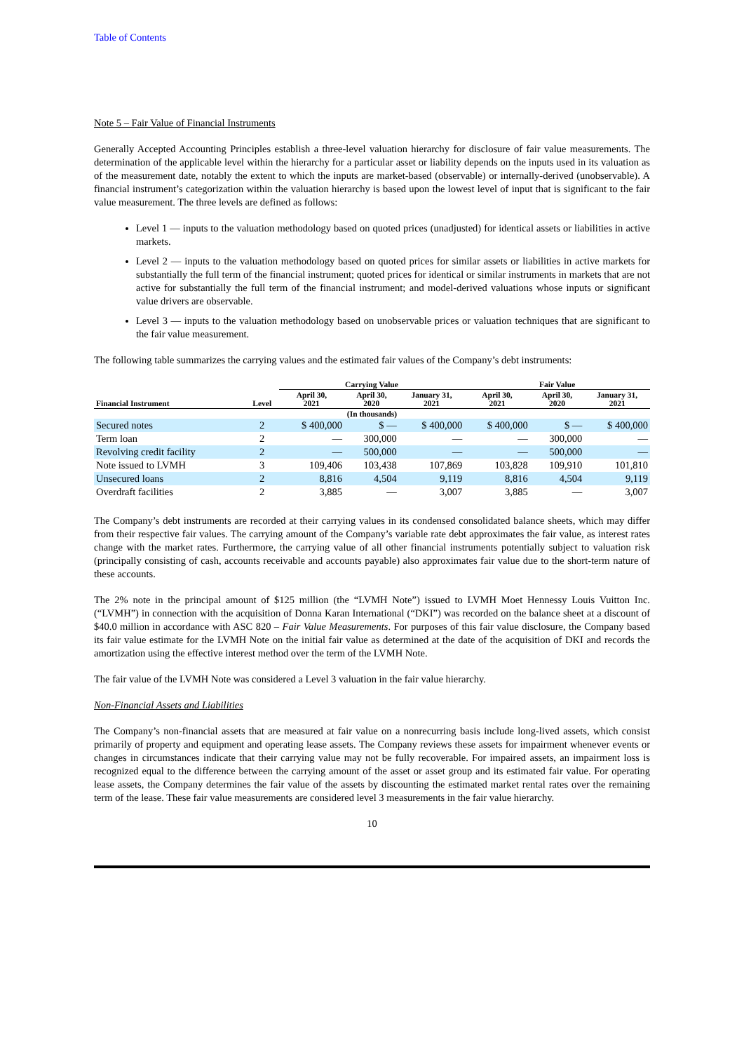Table of Contents
Note 5 – Fair Value of Financial Instruments
Generally Accepted Accounting Principles establish a three-level valuation hierarchy for disclosure of fair value measurements. The determination of the applicable level within the hierarchy for a particular asset or liability depends on the inputs used in its valuation as of the measurement date, notably the extent to which the inputs are market-based (observable) or internally-derived (unobservable). A financial instrument’s categorization within the valuation hierarchy is based upon the lowest level of input that is significant to the fair value measurement. The three levels are defined as follows:
Level 1 — inputs to the valuation methodology based on quoted prices (unadjusted) for identical assets or liabilities in active markets.
Level 2 — inputs to the valuation methodology based on quoted prices for similar assets or liabilities in active markets for substantially the full term of the financial instrument; quoted prices for identical or similar instruments in markets that are not active for substantially the full term of the financial instrument; and model-derived valuations whose inputs or significant value drivers are observable.
Level 3 — inputs to the valuation methodology based on unobservable prices or valuation techniques that are significant to the fair value measurement.
The following table summarizes the carrying values and the estimated fair values of the Company’s debt instruments:
| | | Carrying Value | | | Fair Value | | |
| --- | --- | --- | --- | --- | --- | --- | --- |
| Financial Instrument | Level | April 30, 2021 | April 30, 2020 | January 31, 2021 | April 30, 2021 | April 30, 2020 | January 31, 2021 |
| (In thousands) | | | | | | | |
| Secured notes | 2 | $ 400,000 | $ — | $ 400,000 | $ 400,000 | $ — | $ 400,000 |
| Term loan | 2 | — | 300,000 | — | — | 300,000 | — |
| Revolving credit facility | 2 | — | 500,000 | — | — | 500,000 | — |
| Note issued to LVMH | 3 | 109,406 | 103,438 | 107,869 | 103,828 | 109,910 | 101,810 |
| Unsecured loans | 2 | 8,816 | 4,504 | 9,119 | 8,816 | 4,504 | 9,119 |
| Overdraft facilities | 2 | 3,885 | — | 3,007 | 3,885 | — | 3,007 |
The Company’s debt instruments are recorded at their carrying values in its condensed consolidated balance sheets, which may differ from their respective fair values. The carrying amount of the Company’s variable rate debt approximates the fair value, as interest rates change with the market rates. Furthermore, the carrying value of all other financial instruments potentially subject to valuation risk (principally consisting of cash, accounts receivable and accounts payable) also approximates fair value due to the short-term nature of these accounts.
The 2% note in the principal amount of $125 million (the “LVMH Note”) issued to LVMH Moet Hennessy Louis Vuitton Inc. (“LVMH”) in connection with the acquisition of Donna Karan International (“DKI”) was recorded on the balance sheet at a discount of $40.0 million in accordance with ASC 820 – Fair Value Measurements. For purposes of this fair value disclosure, the Company based its fair value estimate for the LVMH Note on the initial fair value as determined at the date of the acquisition of DKI and records the amortization using the effective interest method over the term of the LVMH Note.
The fair value of the LVMH Note was considered a Level 3 valuation in the fair value hierarchy.
Non-Financial Assets and Liabilities
The Company’s non-financial assets that are measured at fair value on a nonrecurring basis include long-lived assets, which consist primarily of property and equipment and operating lease assets. The Company reviews these assets for impairment whenever events or changes in circumstances indicate that their carrying value may not be fully recoverable. For impaired assets, an impairment loss is recognized equal to the difference between the carrying amount of the asset or asset group and its estimated fair value. For operating lease assets, the Company determines the fair value of the assets by discounting the estimated market rental rates over the remaining term of the lease. These fair value measurements are considered level 3 measurements in the fair value hierarchy.
10